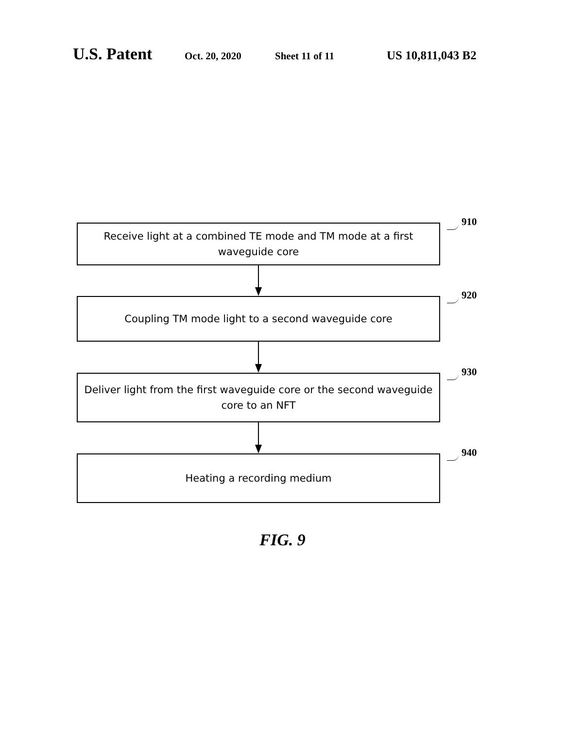U.S. Patent Oct. 20, 2020 Sheet 11 of 11 US 10,811,043 B2
Receive light at a combined TE mode and TM mode at a first waveguide core
910
Coupling TM mode light to a second waveguide core
920
Deliver light from the first waveguide core or the second waveguide core to an NFT
930
Heating a recording medium
940
FIG. 9